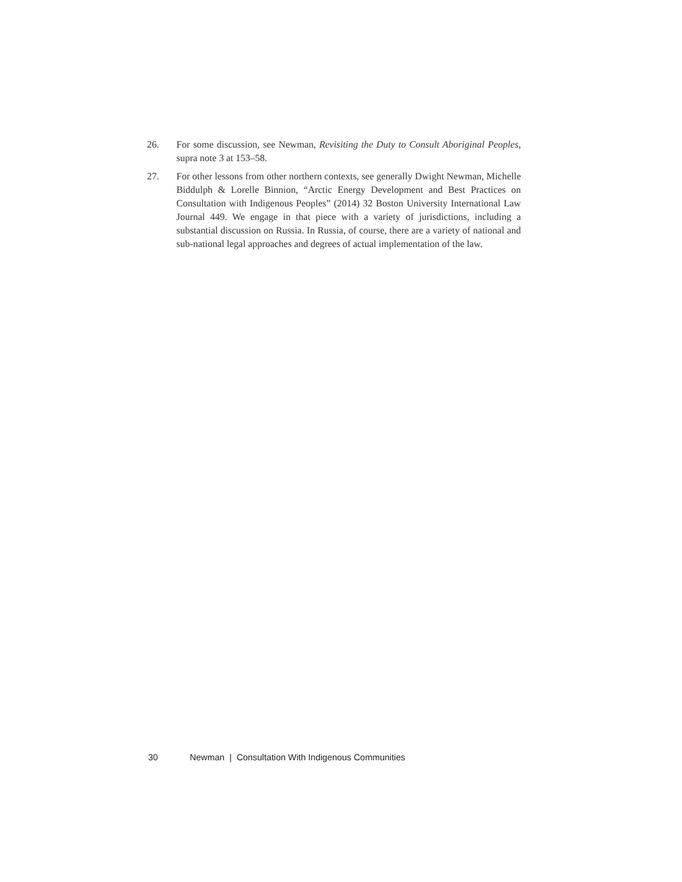26. For some discussion, see Newman, Revisiting the Duty to Consult Aboriginal Peoples, supra note 3 at 153–58.
27. For other lessons from other northern contexts, see generally Dwight Newman, Michelle Biddulph & Lorelle Binnion, “Arctic Energy Development and Best Practices on Consultation with Indigenous Peoples” (2014) 32 Boston University International Law Journal 449. We engage in that piece with a variety of jurisdictions, including a substantial discussion on Russia. In Russia, of course, there are a variety of national and sub-national legal approaches and degrees of actual implementation of the law.
30 Newman | Consultation With Indigenous Communities